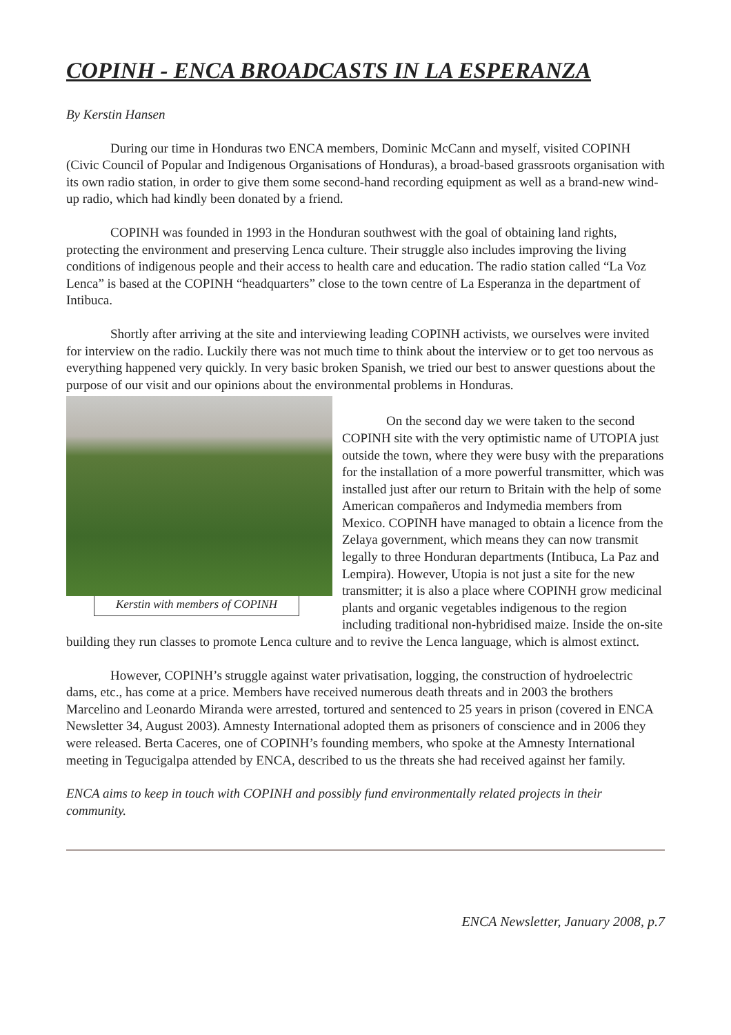COPINH - ENCA BROADCASTS IN LA ESPERANZA
By Kerstin Hansen
During our time in Honduras two ENCA members, Dominic McCann and myself, visited COPINH (Civic Council of Popular and Indigenous Organisations of Honduras), a broad-based grassroots organisation with its own radio station, in order to give them some second-hand recording equipment as well as a brand-new wind-up radio, which had kindly been donated by a friend.
COPINH was founded in 1993 in the Honduran southwest with the goal of obtaining land rights, protecting the environment and preserving Lenca culture. Their struggle also includes improving the living conditions of indigenous people and their access to health care and education. The radio station called “La Voz Lenca” is based at the COPINH “headquarters” close to the town centre of La Esperanza in the department of Intibuca.
Shortly after arriving at the site and interviewing leading COPINH activists, we ourselves were invited for interview on the radio. Luckily there was not much time to think about the interview or to get too nervous as everything happened very quickly. In very basic broken Spanish, we tried our best to answer questions about the purpose of our visit and our opinions about the environmental problems in Honduras.
Kerstin with members of COPINH
On the second day we were taken to the second COPINH site with the very optimistic name of UTOPIA just outside the town, where they were busy with the preparations for the installation of a more powerful transmitter, which was installed just after our return to Britain with the help of some American compañeros and Indymedia members from Mexico. COPINH have managed to obtain a licence from the Zelaya government, which means they can now transmit legally to three Honduran departments (Intibuca, La Paz and Lempira). However, Utopia is not just a site for the new transmitter; it is also a place where COPINH grow medicinal plants and organic vegetables indigenous to the region including traditional non-hybridised maize. Inside the on-site building they run classes to promote Lenca culture and to revive the Lenca language, which is almost extinct.
However, COPINH’s struggle against water privatisation, logging, the construction of hydroelectric dams, etc., has come at a price. Members have received numerous death threats and in 2003 the brothers Marcelino and Leonardo Miranda were arrested, tortured and sentenced to 25 years in prison (covered in ENCA Newsletter 34, August 2003). Amnesty International adopted them as prisoners of conscience and in 2006 they were released. Berta Caceres, one of COPINH’s founding members, who spoke at the Amnesty International meeting in Tegucigalpa attended by ENCA, described to us the threats she had received against her family.
ENCA aims to keep in touch with COPINH and possibly fund environmentally related projects in their community.
ENCA Newsletter, January 2008, p.7